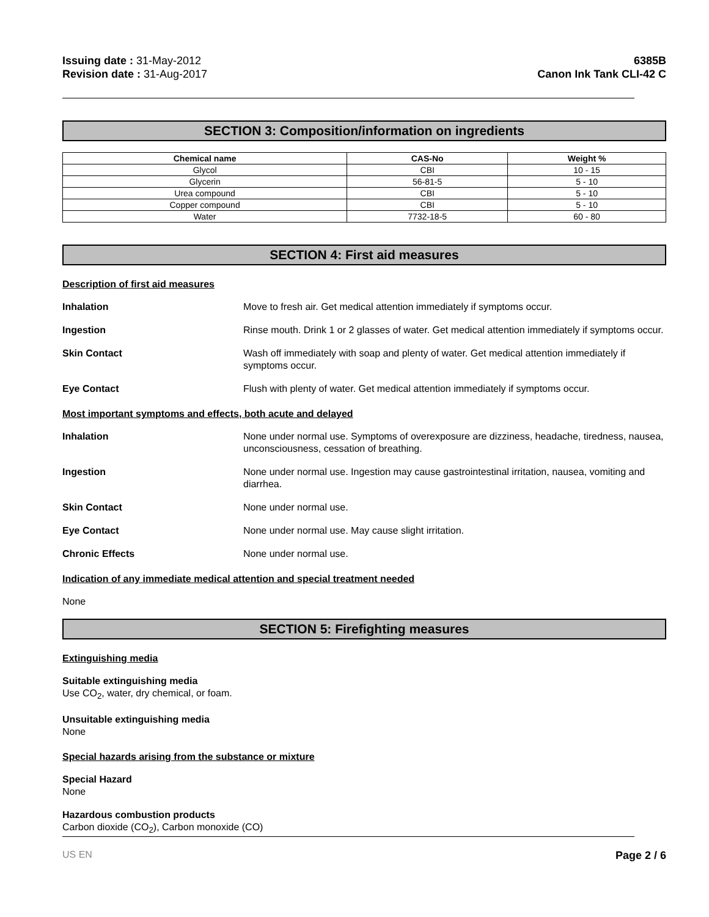Issuing date : 31-May-2012
Revision date : 31-Aug-2017
6385B
Canon Ink Tank CLI-42 C
SECTION 3: Composition/information on ingredients
| Chemical name | CAS-No | Weight % |
| --- | --- | --- |
| Glycol | CBI | 10 - 15 |
| Glycerin | 56-81-5 | 5 - 10 |
| Urea compound | CBI | 5 - 10 |
| Copper compound | CBI | 5 - 10 |
| Water | 7732-18-5 | 60 - 80 |
SECTION 4: First aid measures
Description of first aid measures
Inhalation Move to fresh air. Get medical attention immediately if symptoms occur.
Ingestion Rinse mouth. Drink 1 or 2 glasses of water. Get medical attention immediately if symptoms occur.
Skin Contact Wash off immediately with soap and plenty of water. Get medical attention immediately if symptoms occur.
Eye Contact Flush with plenty of water. Get medical attention immediately if symptoms occur.
Most important symptoms and effects, both acute and delayed
Inhalation None under normal use. Symptoms of overexposure are dizziness, headache, tiredness, nausea, unconsciousness, cessation of breathing.
Ingestion None under normal use. Ingestion may cause gastrointestinal irritation, nausea, vomiting and diarrhea.
Skin Contact None under normal use.
Eye Contact None under normal use. May cause slight irritation.
Chronic Effects None under normal use.
Indication of any immediate medical attention and special treatment needed
None
SECTION 5: Firefighting measures
Extinguishing media
Suitable extinguishing media
Use CO<sub>2</sub>, water, dry chemical, or foam.
Unsuitable extinguishing media
None
Special hazards arising from the substance or mixture
Special Hazard
None
Hazardous combustion products
Carbon dioxide (CO<sub>2</sub>), Carbon monoxide (CO)
US EN Page 2 / 6